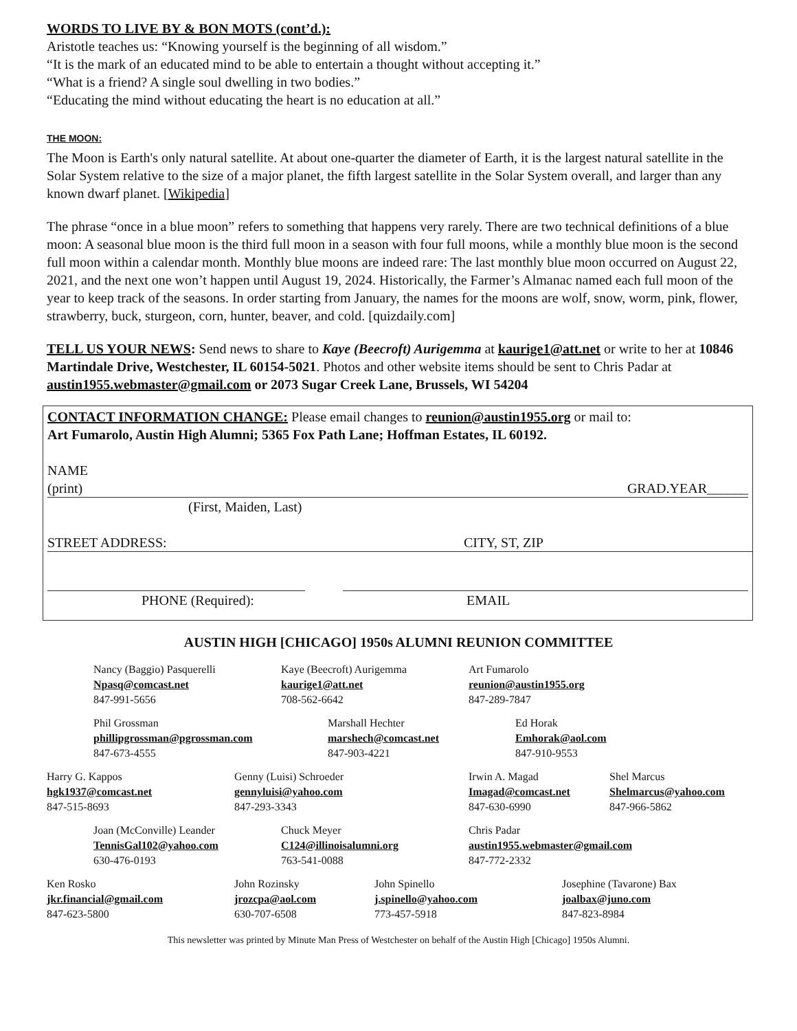WORDS TO LIVE BY & BON MOTS (cont’d.):
Aristotle teaches us: “Knowing yourself is the beginning of all wisdom.”
“It is the mark of an educated mind to be able to entertain a thought without accepting it.”
“What is a friend? A single soul dwelling in two bodies.”
“Educating the mind without educating the heart is no education at all.”
THE MOON:
The Moon is Earth's only natural satellite. At about one-quarter the diameter of Earth, it is the largest natural satellite in the Solar System relative to the size of a major planet, the fifth largest satellite in the Solar System overall, and larger than any known dwarf planet. [Wikipedia]
The phrase “once in a blue moon” refers to something that happens very rarely. There are two technical definitions of a blue moon: A seasonal blue moon is the third full moon in a season with four full moons, while a monthly blue moon is the second full moon within a calendar month. Monthly blue moons are indeed rare: The last monthly blue moon occurred on August 22, 2021, and the next one won’t happen until August 19, 2024. Historically, the Farmer’s Almanac named each full moon of the year to keep track of the seasons. In order starting from January, the names for the moons are wolf, snow, worm, pink, flower, strawberry, buck, sturgeon, corn, hunter, beaver, and cold. [quizdaily.com]
TELL US YOUR NEWS: Send news to share to Kaye (Beecroft) Aurigemma at kaurige1@att.net or write to her at 10846 Martindale Drive, Westchester, IL 60154-5021. Photos and other website items should be sent to Chris Padar at austin1955.webmaster@gmail.com or 2073 Sugar Creek Lane, Brussels, WI 54204
CONTACT INFORMATION CHANGE: Please email changes to reunion@austin1955.org or mail to:
Art Fumarolo, Austin High Alumni; 5365 Fox Path Lane; Hoffman Estates, IL 60192.
NAME
(print) GRAD.YEAR______
(First, Maiden, Last)
STREET ADDRESS: CITY, ST, ZIP
PHONE (Required): EMAIL
AUSTIN HIGH [CHICAGO] 1950s ALUMNI REUNION COMMITTEE
| Nancy (Baggio) Pasquerelli Npasq@comcast.net 847-991-5656 | Kaye (Beecroft) Aurigemma kaurige1@att.net 708-562-6642 | Art Fumarolo reunion@austin1955.org 847-289-7847 |
| Phil Grossman phillipgrossman@pgrossman.com 847-673-4555 | Marshall Hechter marshech@comcast.net 847-903-4221 | Ed Horak Emhorak@aol.com 847-910-9553 |
| Harry G. Kappos hgk1937@comcast.net 847-515-8693 | Genny (Luisi) Schroeder gennyluisi@yahoo.com 847-293-3343 | Irwin A. Magad Imagad@comcast.net 847-630-6990 | Shel Marcus Shelmarcus@yahoo.com 847-966-5862 |
| Joan (McConville) Leander TennisGal102@yahoo.com 630-476-0193 | Chuck Meyer C124@illinoisalumni.org 763-541-0088 | Chris Padar austin1955.webmaster@gmail.com 847-772-2332 |
| Ken Rosko jkr.financial@gmail.com 847-623-5800 | John Rozinsky jrozcpa@aol.com 630-707-6508 | John Spinello j.spinello@yahoo.com 773-457-5918 | Josephine (Tavarone) Bax joalbax@juno.com 847-823-8984 |
This newsletter was printed by Minute Man Press of Westchester on behalf of the Austin High [Chicago] 1950s Alumni.